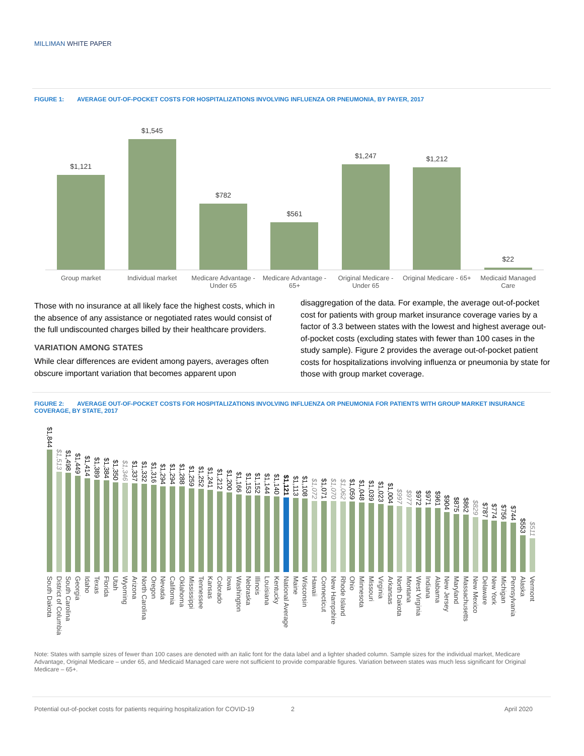MILLIMAN WHITE PAPER
FIGURE 1: AVERAGE OUT-OF-POCKET COSTS FOR HOSPITALIZATIONS INVOLVING INFLUENZA OR PNEUMONIA, BY PAYER, 2017
$1,121
Group market
$1,545
Individual market
$782
Medicare Advantage - Under 65
$561
Medicare Advantage - 65+
$1,247
Original Medicare - Under 65
$1,212
Original Medicare - 65+
$22
Medicaid Managed Care
Those with no insurance at all likely face the highest costs, which in the absence of any assistance or negotiated rates would consist of the full undiscounted charges billed by their healthcare providers.
VARIATION AMONG STATES
While clear differences are evident among payers, averages often obscure important variation that becomes apparent upon
disaggregation of the data. For example, the average out-of-pocket cost for patients with group market insurance coverage varies by a factor of 3.3 between states with the lowest and highest average out-of-pocket costs (excluding states with fewer than 100 cases in the study sample). Figure 2 provides the average out-of-pocket patient costs for hospitalizations involving influenza or pneumonia by state for those with group market coverage.
FIGURE 2: AVERAGE OUT-OF-POCKET COSTS FOR HOSPITALIZATIONS INVOLVING INFLUENZA OR PNEUMONIA FOR PATIENTS WITH GROUP MARKET INSURANCE COVERAGE, BY STATE, 2017
$1,844
South Dakota
$1,513
District of Columbia
$1,498
South Carolina
$1,449
Georgia
$1,414
Idaho
$1,389
Texas
$1,384
Florida
$1,350
Utah
$1,346
Wyoming
$1,337
Arizona
$1,332
North Carolina
$1,316
Oregon
$1,294
Nevada
$1,294
California
$1,288
Oklahoma
$1,259
Mississippi
$1,252
Tennessee
$1,241
Kansas
$1,212
Colorado
$1,200
Iowa
$1,166
Washington
$1,153
Nebraska
$1,152
Illinois
$1,144
Louisiana
$1,140
Kentucky
$1,121
National Average
$1,113
Maine
$1,108
Wisconsin
$1,072
Hawaii
$1,071
Connecticut
$1,070
New Hampshire
$1,062
Rhode Island
$1,059
Ohio
$1,048
Minnesota
$1,039
Missouri
$1,023
Virginia
$1,004
Arkansas
$997
North Dakota
$977
Montana
$972
West Virginia
$971
Indiana
$961
Alabama
$904
New Jersey
$875
Maryland
$862
Massachusetts
$829
New Mexico
$787
Delaware
$774
New York
$756
Michigan
$744
Pennsylvania
$553
Alaska
$511
Vermont
Note: States with sample sizes of fewer than 100 cases are denoted with an italic font for the data label and a lighter shaded column. Sample sizes for the individual market, Medicare Advantage, Original Medicare – under 65, and Medicaid Managed care were not sufficient to provide comparable figures. Variation between states was much less significant for Original Medicare – 65+.
Potential out-of-pocket costs for patients requiring hospitalization for COVID-19 2 April 2020